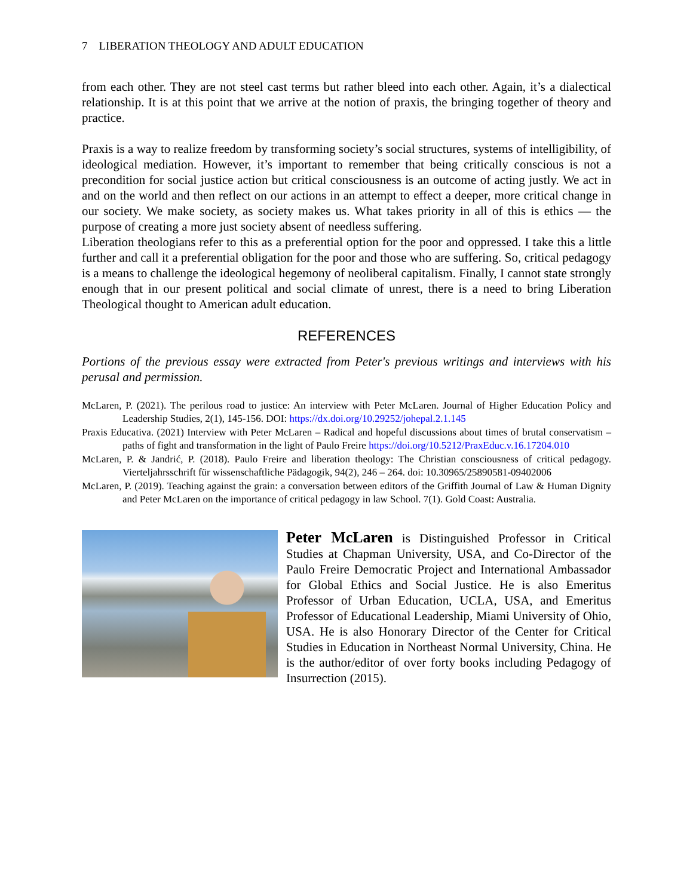7 LIBERATION THEOLOGY AND ADULT EDUCATION
from each other. They are not steel cast terms but rather bleed into each other. Again, it’s a dialectical relationship. It is at this point that we arrive at the notion of praxis, the bringing together of theory and practice.
Praxis is a way to realize freedom by transforming society’s social structures, systems of intelligibility, of ideological mediation. However, it’s important to remember that being critically conscious is not a precondition for social justice action but critical consciousness is an outcome of acting justly. We act in and on the world and then reflect on our actions in an attempt to effect a deeper, more critical change in our society. We make society, as society makes us. What takes priority in all of this is ethics — the purpose of creating a more just society absent of needless suffering.
Liberation theologians refer to this as a preferential option for the poor and oppressed. I take this a little further and call it a preferential obligation for the poor and those who are suffering. So, critical pedagogy is a means to challenge the ideological hegemony of neoliberal capitalism. Finally, I cannot state strongly enough that in our present political and social climate of unrest, there is a need to bring Liberation Theological thought to American adult education.
REFERENCES
Portions of the previous essay were extracted from Peter's previous writings and interviews with his perusal and permission.
McLaren, P. (2021). The perilous road to justice: An interview with Peter McLaren. Journal of Higher Education Policy and Leadership Studies, 2(1), 145-156. DOI: https://dx.doi.org/10.29252/johepal.2.1.145
Praxis Educativa. (2021) Interview with Peter McLaren – Radical and hopeful discussions about times of brutal conservatism – paths of fight and transformation in the light of Paulo Freire https://doi.org/10.5212/PraxEduc.v.16.17204.010
McLaren, P. & Jandrić, P. (2018). Paulo Freire and liberation theology: The Christian consciousness of critical pedagogy. Vierteljahrsschrift für wissenschaftliche Pädagogik, 94(2), 246 – 264. doi: 10.30965/25890581-09402006
McLaren, P. (2019). Teaching against the grain: a conversation between editors of the Griffith Journal of Law & Human Dignity and Peter McLaren on the importance of critical pedagogy in law School. 7(1). Gold Coast: Australia.
Peter McLaren is Distinguished Professor in Critical Studies at Chapman University, USA, and Co-Director of the Paulo Freire Democratic Project and International Ambassador for Global Ethics and Social Justice. He is also Emeritus Professor of Urban Education, UCLA, USA, and Emeritus Professor of Educational Leadership, Miami University of Ohio, USA. He is also Honorary Director of the Center for Critical Studies in Education in Northeast Normal University, China. He is the author/editor of over forty books including Pedagogy of Insurrection (2015).